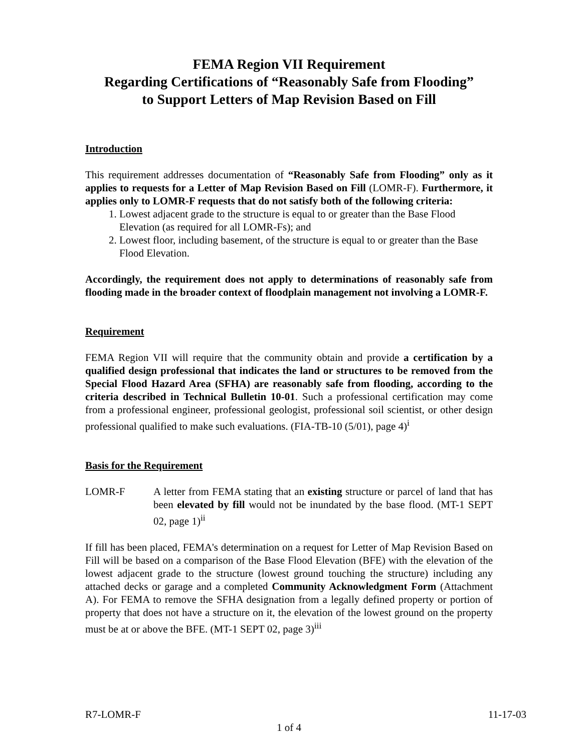FEMA Region VII Requirement
Regarding Certifications of “Reasonably Safe from Flooding”
to Support Letters of Map Revision Based on Fill
Introduction
This requirement addresses documentation of “Reasonably Safe from Flooding” only as it applies to requests for a Letter of Map Revision Based on Fill (LOMR-F). Furthermore, it applies only to LOMR-F requests that do not satisfy both of the following criteria:
1. Lowest adjacent grade to the structure is equal to or greater than the Base Flood Elevation (as required for all LOMR-Fs); and
2. Lowest floor, including basement, of the structure is equal to or greater than the Base Flood Elevation.
Accordingly, the requirement does not apply to determinations of reasonably safe from flooding made in the broader context of floodplain management not involving a LOMR-F.
Requirement
FEMA Region VII will require that the community obtain and provide a certification by a qualified design professional that indicates the land or structures to be removed from the Special Flood Hazard Area (SFHA) are reasonably safe from flooding, according to the criteria described in Technical Bulletin 10-01. Such a professional certification may come from a professional engineer, professional geologist, professional soil scientist, or other design professional qualified to make such evaluations. (FIA-TB-10 (5/01), page 4)<sup>i</sup>
Basis for the Requirement
LOMR-F A letter from FEMA stating that an existing structure or parcel of land that has been elevated by fill would not be inundated by the base flood. (MT-1 SEPT 02, page 1)<sup>ii</sup>
If fill has been placed, FEMA's determination on a request for Letter of Map Revision Based on Fill will be based on a comparison of the Base Flood Elevation (BFE) with the elevation of the lowest adjacent grade to the structure (lowest ground touching the structure) including any attached decks or garage and a completed Community Acknowledgment Form (Attachment A). For FEMA to remove the SFHA designation from a legally defined property or portion of property that does not have a structure on it, the elevation of the lowest ground on the property must be at or above the BFE. (MT-1 SEPT 02, page 3)<sup>iii</sup>
R7-LOMR-F 11-17-03
1 of 4